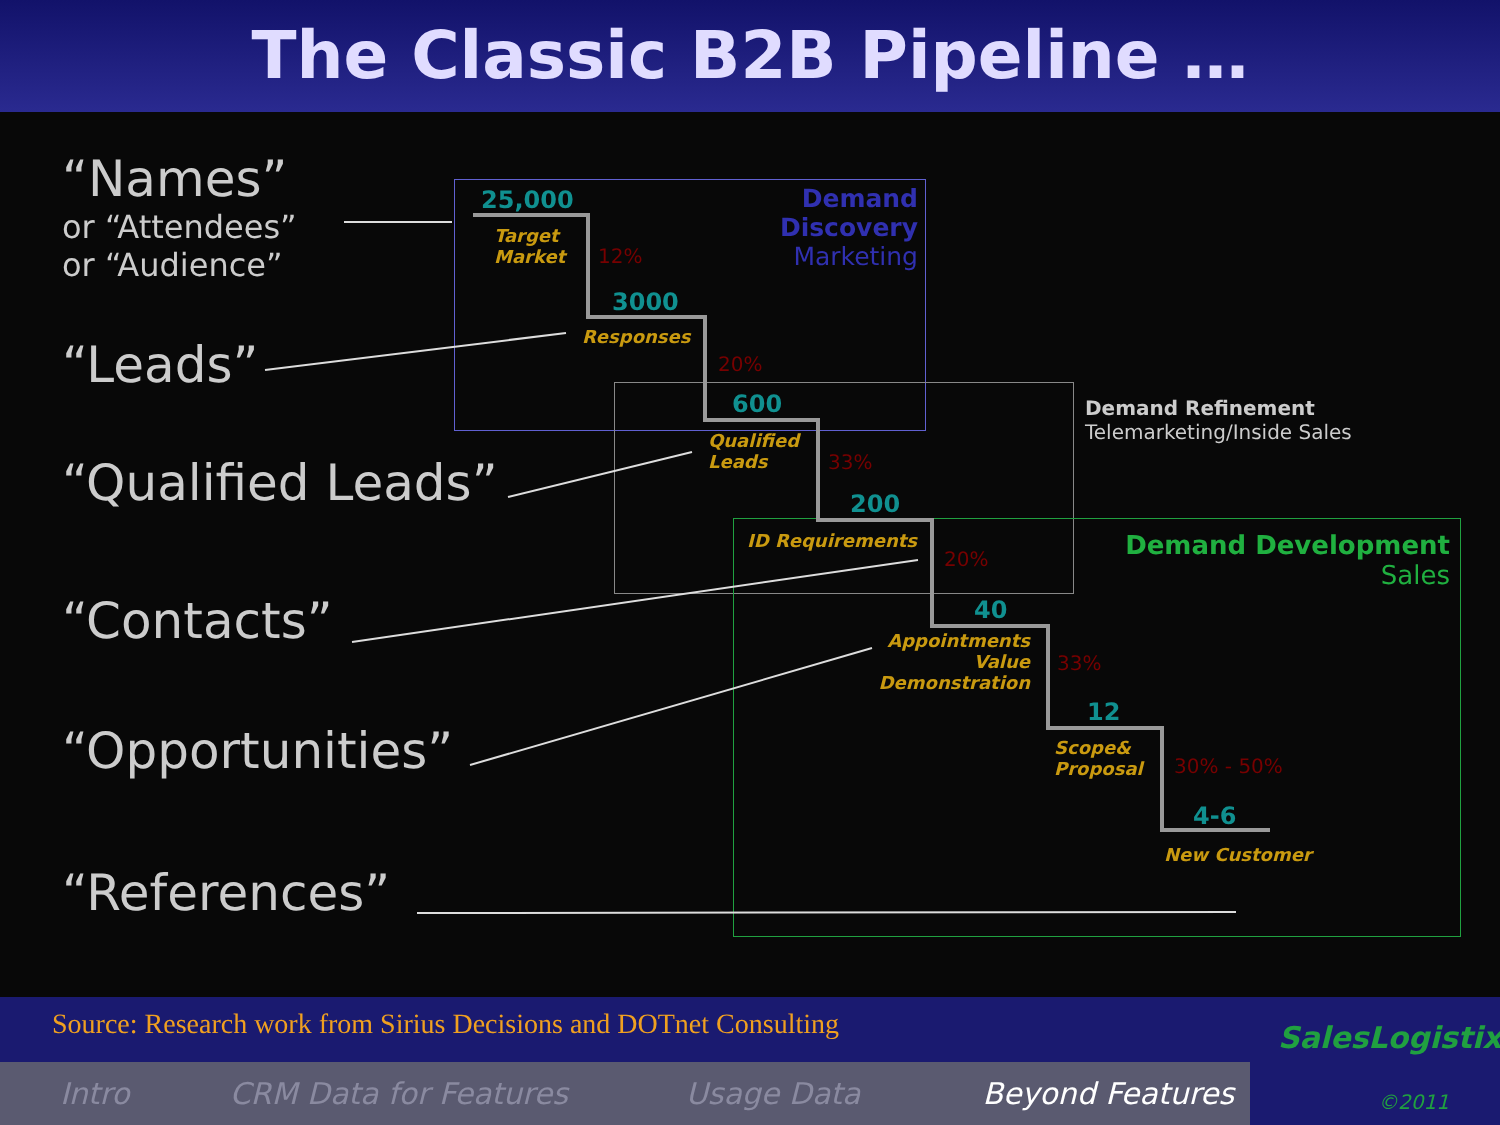The Classic B2B Pipeline …
“Names”
or “Attendees”
or “Audience”
“Leads”
“Qualified Leads”
“Contacts”
“Opportunities”
“References”
Demand Discovery
Marketing
Demand Refinement
Telemarketing/Inside Sales
Demand Development
Sales
25,000
Target
Market
12%
3000
Responses
20%
600
Qualified
Leads
33%
200
ID Requirements
20%
40
Appointments
Value
Demonstration
33%
12
Scope&
Proposal
30% - 50%
4-6
New Customer
Source: Research work from Sirius Decisions and DOTnet Consulting
Intro CRM Data for Features Usage Data Beyond Features
SalesLogistix
©2011